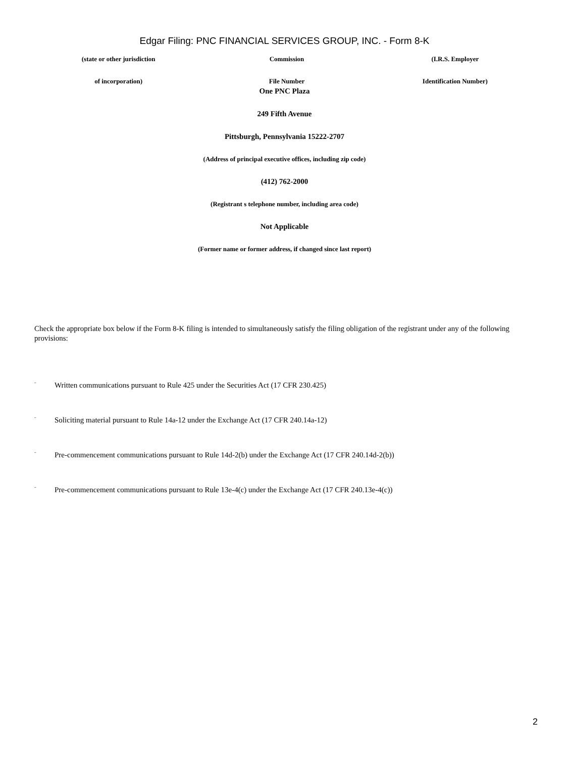Edgar Filing: PNC FINANCIAL SERVICES GROUP, INC. - Form 8-K
| (state or other jurisdiction | Commission | (I.R.S. Employer |
| of incorporation) | File Number | Identification Number) |
One PNC Plaza
249 Fifth Avenue
Pittsburgh, Pennsylvania 15222-2707
(Address of principal executive offices, including zip code)
(412) 762-2000
(Registrant s telephone number, including area code)
Not Applicable
(Former name or former address, if changed since last report)
Check the appropriate box below if the Form 8-K filing is intended to simultaneously satisfy the filing obligation of the registrant under any of the following provisions:
¨ Written communications pursuant to Rule 425 under the Securities Act (17 CFR 230.425)
¨ Soliciting material pursuant to Rule 14a-12 under the Exchange Act (17 CFR 240.14a-12)
¨ Pre-commencement communications pursuant to Rule 14d-2(b) under the Exchange Act (17 CFR 240.14d-2(b))
¨ Pre-commencement communications pursuant to Rule 13e-4(c) under the Exchange Act (17 CFR 240.13e-4(c))
2